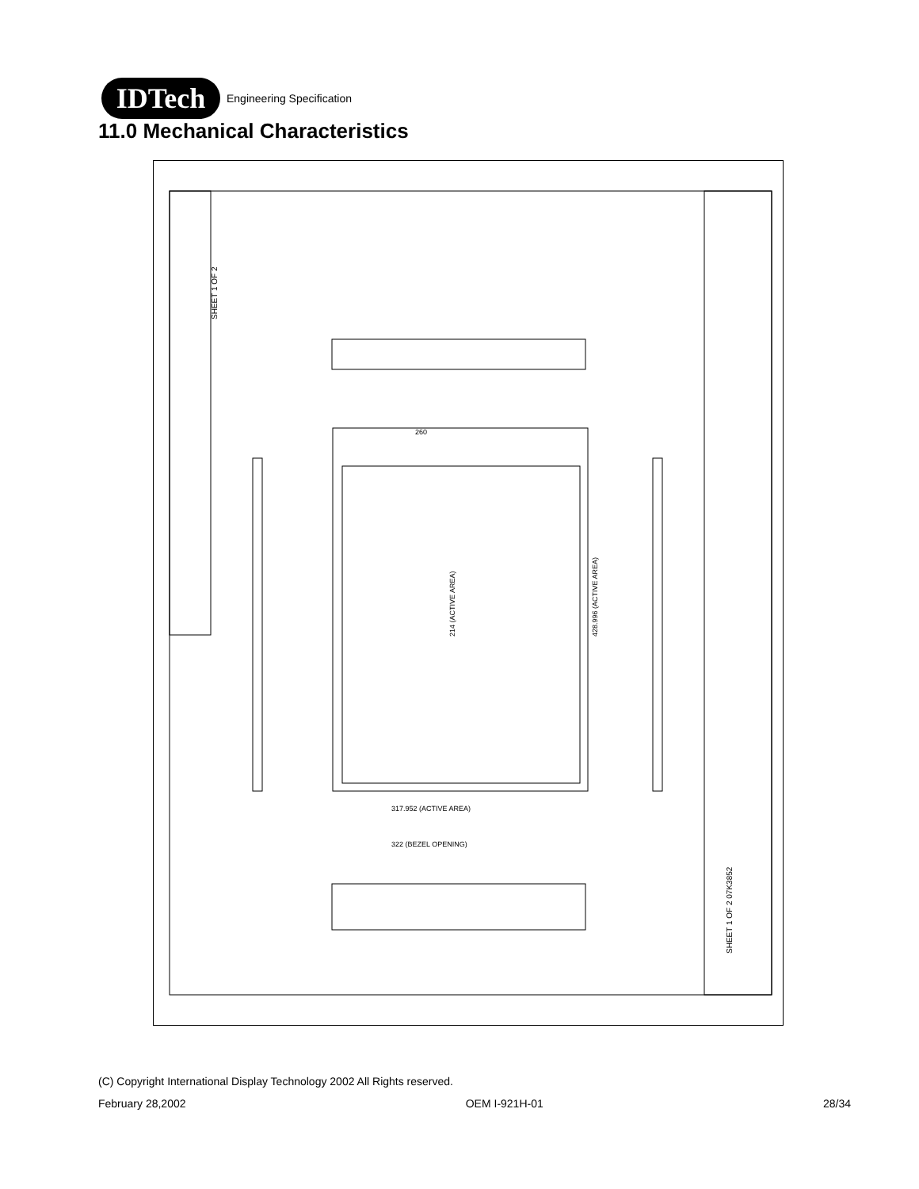IDTech
Engineering Specification
11.0 Mechanical Characteristics
SHEET 1 OF 2
SHEET 1 OF 2 07K3852
214 (ACTIVE AREA)
428.996 (ACTIVE AREA)
317.952 (ACTIVE AREA)
322 (BEZEL OPENING)
260
(C) Copyright International Display Technology 2002 All Rights reserved.
February 28,2002 OEM I-921H-01 28/34